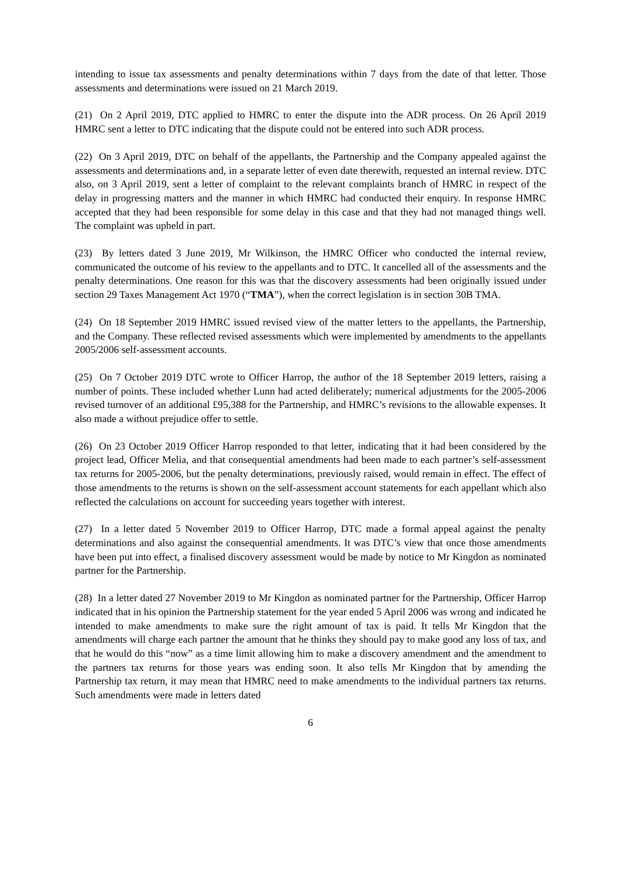intending to issue tax assessments and penalty determinations within 7 days from the date of that letter. Those assessments and determinations were issued on 21 March 2019.
(21) On 2 April 2019, DTC applied to HMRC to enter the dispute into the ADR process. On 26 April 2019 HMRC sent a letter to DTC indicating that the dispute could not be entered into such ADR process.
(22) On 3 April 2019, DTC on behalf of the appellants, the Partnership and the Company appealed against the assessments and determinations and, in a separate letter of even date therewith, requested an internal review. DTC also, on 3 April 2019, sent a letter of complaint to the relevant complaints branch of HMRC in respect of the delay in progressing matters and the manner in which HMRC had conducted their enquiry. In response HMRC accepted that they had been responsible for some delay in this case and that they had not managed things well. The complaint was upheld in part.
(23) By letters dated 3 June 2019, Mr Wilkinson, the HMRC Officer who conducted the internal review, communicated the outcome of his review to the appellants and to DTC. It cancelled all of the assessments and the penalty determinations. One reason for this was that the discovery assessments had been originally issued under section 29 Taxes Management Act 1970 (“TMA”), when the correct legislation is in section 30B TMA.
(24) On 18 September 2019 HMRC issued revised view of the matter letters to the appellants, the Partnership, and the Company. These reflected revised assessments which were implemented by amendments to the appellants 2005/2006 self-assessment accounts.
(25) On 7 October 2019 DTC wrote to Officer Harrop, the author of the 18 September 2019 letters, raising a number of points. These included whether Lunn had acted deliberately; numerical adjustments for the 2005-2006 revised turnover of an additional £95,388 for the Partnership, and HMRC’s revisions to the allowable expenses. It also made a without prejudice offer to settle.
(26) On 23 October 2019 Officer Harrop responded to that letter, indicating that it had been considered by the project lead, Officer Melia, and that consequential amendments had been made to each partner’s self-assessment tax returns for 2005-2006, but the penalty determinations, previously raised, would remain in effect. The effect of those amendments to the returns is shown on the self-assessment account statements for each appellant which also reflected the calculations on account for succeeding years together with interest.
(27) In a letter dated 5 November 2019 to Officer Harrop, DTC made a formal appeal against the penalty determinations and also against the consequential amendments. It was DTC’s view that once those amendments have been put into effect, a finalised discovery assessment would be made by notice to Mr Kingdon as nominated partner for the Partnership.
(28) In a letter dated 27 November 2019 to Mr Kingdon as nominated partner for the Partnership, Officer Harrop indicated that in his opinion the Partnership statement for the year ended 5 April 2006 was wrong and indicated he intended to make amendments to make sure the right amount of tax is paid. It tells Mr Kingdon that the amendments will charge each partner the amount that he thinks they should pay to make good any loss of tax, and that he would do this “now” as a time limit allowing him to make a discovery amendment and the amendment to the partners tax returns for those years was ending soon. It also tells Mr Kingdon that by amending the Partnership tax return, it may mean that HMRC need to make amendments to the individual partners tax returns. Such amendments were made in letters dated
6